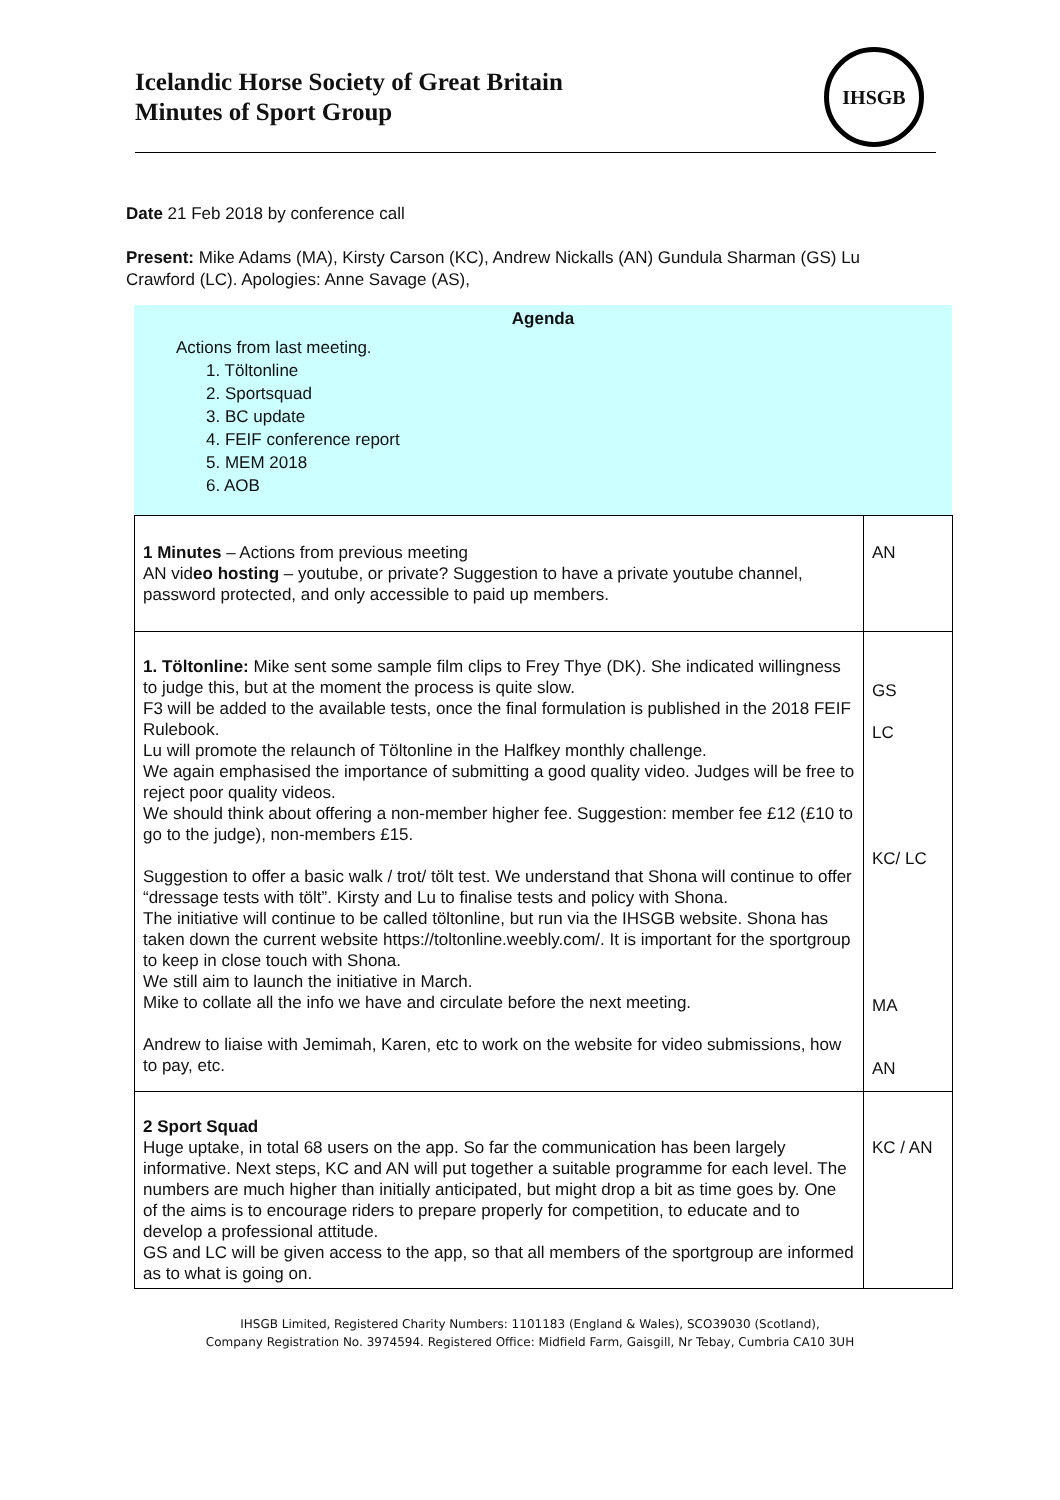Icelandic Horse Society of Great Britain
Minutes of Sport Group
IHSGB
Date 21 Feb 2018 by conference call
Present: Mike Adams (MA), Kirsty Carson (KC), Andrew Nickalls (AN) Gundula Sharman (GS) Lu Crawford (LC). Apologies: Anne Savage (AS),
Agenda
Actions from last meeting.
1. Töltonline
2. Sportsquad
3. BC update
4. FEIF conference report
5. MEM 2018
6. AOB
| 1 Minutes – Actions from previous meeting AN vid eo hosting – youtube, or private? Suggestion to have a private youtube channel, password protected, and only accessible to paid up members. | AN |
| 1. Töltonline: Mike sent some sample film clips to Frey Thye (DK). She indicated willingness to judge this, but at the moment the process is quite slow. F3 will be added to the available tests, once the final formulation is published in the 2018 FEIF Rulebook. Lu will promote the relaunch of Töltonline in the Halfkey monthly challenge. We again emphasised the importance of submitting a good quality video. Judges will be free to reject poor quality videos. We should think about offering a non-member higher fee. Suggestion: member fee £12 (£10 to go to the judge), non-members £15. Suggestion to offer a basic walk / trot/ tölt test. We understand that Shona will continue to offer “dressage tests with tölt”. Kirsty and Lu to finalise tests and policy with Shona. The initiative will continue to be called töltonline, but run via the IHSGB website. Shona has taken down the current website https://toltonline.weebly.com/. It is important for the sportgroup to keep in close touch with Shona. We still aim to launch the initiative in March. Mike to collate all the info we have and circulate before the next meeting. Andrew to liaise with Jemimah, Karen, etc to work on the website for video submissions, how to pay, etc. | GS LC KC/ LC MA AN |
| 2 Sport Squad Huge uptake, in total 68 users on the app. So far the communication has been largely informative. Next steps, KC and AN will put together a suitable programme for each level. The numbers are much higher than initially anticipated, but might drop a bit as time goes by. One of the aims is to encourage riders to prepare properly for competition, to educate and to develop a professional attitude. GS and LC will be given access to the app, so that all members of the sportgroup are informed as to what is going on. | KC / AN |
IHSGB Limited, Registered Charity Numbers: 1101183 (England & Wales), SCO39030 (Scotland),
Company Registration No. 3974594. Registered Office: Midfield Farm, Gaisgill, Nr Tebay, Cumbria CA10 3UH